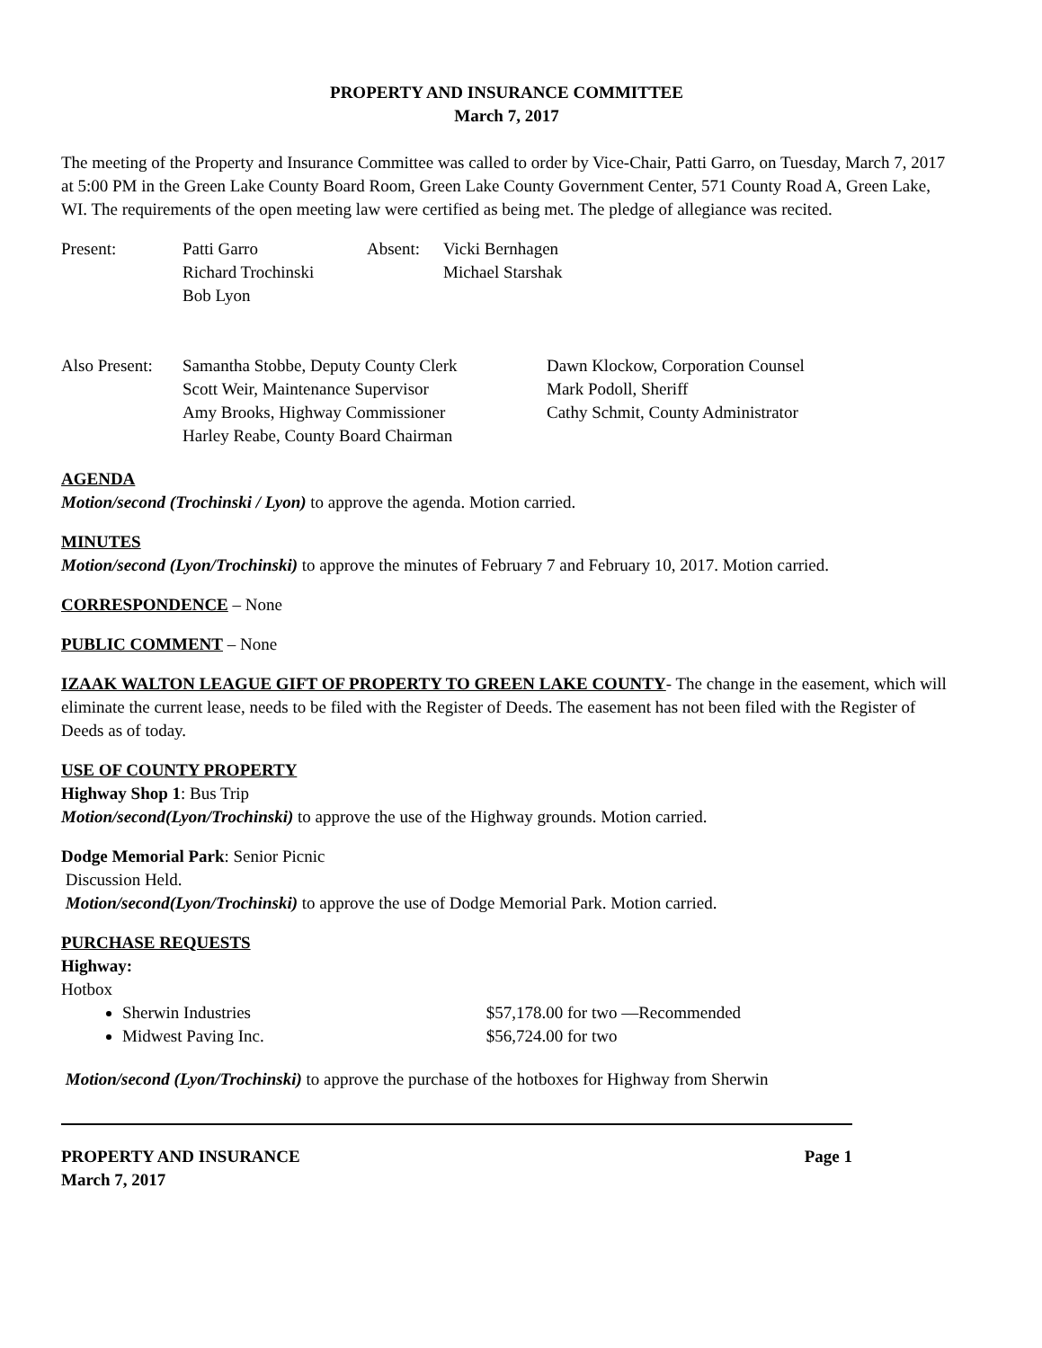PROPERTY AND INSURANCE COMMITTEE
March 7, 2017
The meeting of the Property and Insurance Committee was called to order by Vice-Chair, Patti Garro, on Tuesday, March 7, 2017 at 5:00 PM in the Green Lake County Board Room, Green Lake County Government Center, 571 County Road A, Green Lake, WI. The requirements of the open meeting law were certified as being met. The pledge of allegiance was recited.
Present: Patti Garro
Richard Trochinski
Bob Lyon
Absent: Vicki Bernhagen
Michael Starshak
Also Present:
Samantha Stobbe, Deputy County Clerk
Scott Weir, Maintenance Supervisor
Amy Brooks, Highway Commissioner
Harley Reabe, County Board Chairman
Dawn Klockow, Corporation Counsel
Mark Podoll, Sheriff
Cathy Schmit, County Administrator
AGENDA
Motion/second (Trochinski / Lyon) to approve the agenda. Motion carried.
MINUTES
Motion/second (Lyon/Trochinski) to approve the minutes of February 7 and February 10, 2017. Motion carried.
CORRESPONDENCE – None
PUBLIC COMMENT – None
IZAAK WALTON LEAGUE GIFT OF PROPERTY TO GREEN LAKE COUNTY- The change in the easement, which will eliminate the current lease, needs to be filed with the Register of Deeds. The easement has not been filed with the Register of Deeds as of today.
USE OF COUNTY PROPERTY
Highway Shop 1: Bus Trip
Motion/second(Lyon/Trochinski) to approve the use of the Highway grounds. Motion carried.
Dodge Memorial Park: Senior Picnic
Discussion Held.
Motion/second(Lyon/Trochinski) to approve the use of Dodge Memorial Park. Motion carried.
PURCHASE REQUESTS
Highway:
Hotbox
Sherwin Industries $57,178.00 for two —Recommended
Midwest Paving Inc. $56,724.00 for two
Motion/second (Lyon/Trochinski) to approve the purchase of the hotboxes for Highway from Sherwin
PROPERTY AND INSURANCE Page 1
March 7, 2017